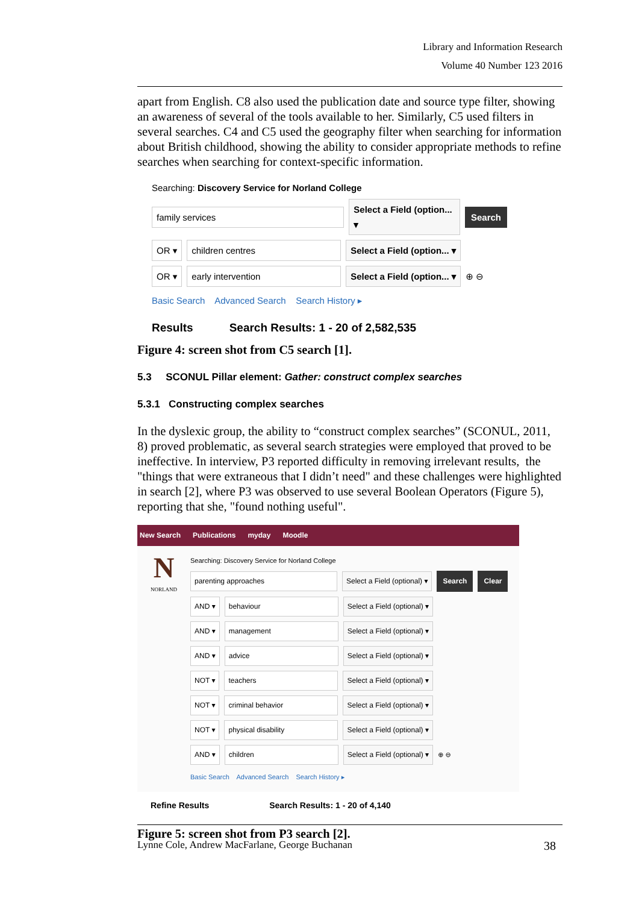Library and Information Research
Volume 40 Number 123 2016
apart from English. C8 also used the publication date and source type filter, showing an awareness of several of the tools available to her. Similarly, C5 used filters in several searches. C4 and C5 used the geography filter when searching for information about British childhood, showing the ability to consider appropriate methods to refine searches when searching for context-specific information.
Searching: Discovery Service for Norland College
family services Select a Field (option... ▾ Search
OR ▾ children centres Select a Field (option... ▾
OR ▾ early intervention Select a Field (option... ▾ ⊕ ⊖
Basic Search Advanced Search Search History ▸
Results Search Results: 1 - 20 of 2,582,535
Figure 4: screen shot from C5 search [1].
5.3 SCONUL Pillar element: Gather: construct complex searches
5.3.1 Constructing complex searches
In the dyslexic group, the ability to “construct complex searches” (SCONUL, 2011, 8) proved problematic, as several search strategies were employed that proved to be ineffective. In interview, P3 reported difficulty in removing irrelevant results, the "things that were extraneous that I didn’t need" and these challenges were highlighted in search [2], where P3 was observed to use several Boolean Operators (Figure 5), reporting that she, "found nothing useful".
New Search Publications myday Moodle
N
NORLAND
Searching: Discovery Service for Norland College
parenting approaches Select a Field (optional) ▾ Search Clear
AND ▾ behaviour Select a Field (optional) ▾
AND ▾ management Select a Field (optional) ▾
AND ▾ advice Select a Field (optional) ▾
NOT ▾ teachers Select a Field (optional) ▾
NOT ▾ criminal behavior Select a Field (optional) ▾
NOT ▾ physical disability Select a Field (optional) ▾
AND ▾ children Select a Field (optional) ▾ ⊕ ⊖
Basic Search Advanced Search Search History ▸
Refine Results Search Results: 1 - 20 of 4,140
Figure 5: screen shot from P3 search [2].
Lynne Cole, Andrew MacFarlane, George Buchanan 38